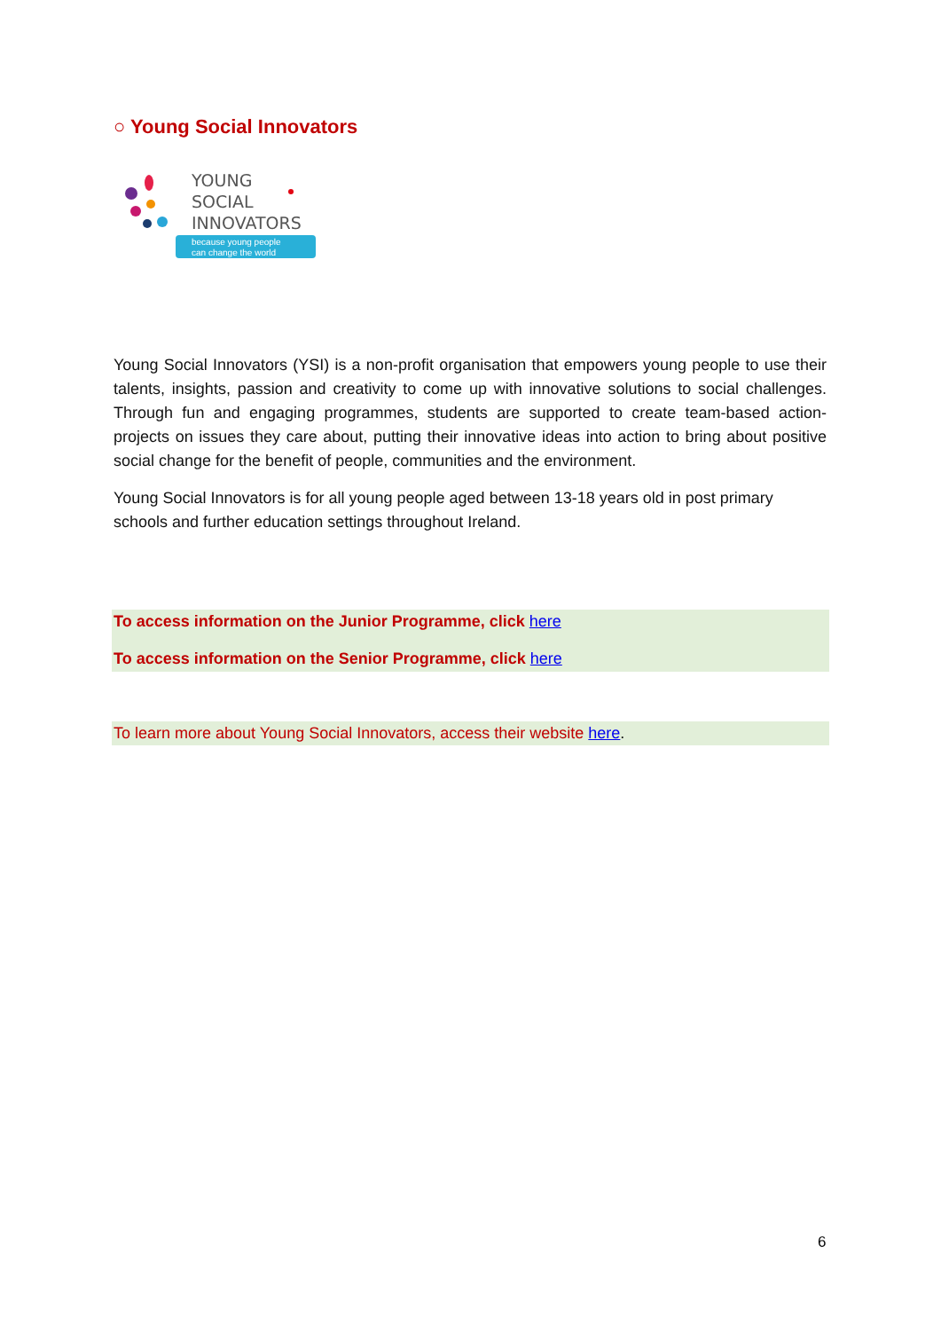○ Young Social Innovators
YOUNG
SOCIAL
INNOVATORS
because young people
can change the world
Young Social Innovators (YSI) is a non-profit organisation that empowers young people to use their talents, insights, passion and creativity to come up with innovative solutions to social challenges. Through fun and engaging programmes, students are supported to create team-based action-projects on issues they care about, putting their innovative ideas into action to bring about positive social change for the benefit of people, communities and the environment.
Young Social Innovators is for all young people aged between 13-18 years old in post primary schools and further education settings throughout Ireland.
To access information on the Junior Programme, click here
To access information on the Senior Programme, click here
To learn more about Young Social Innovators, access their website here.
6